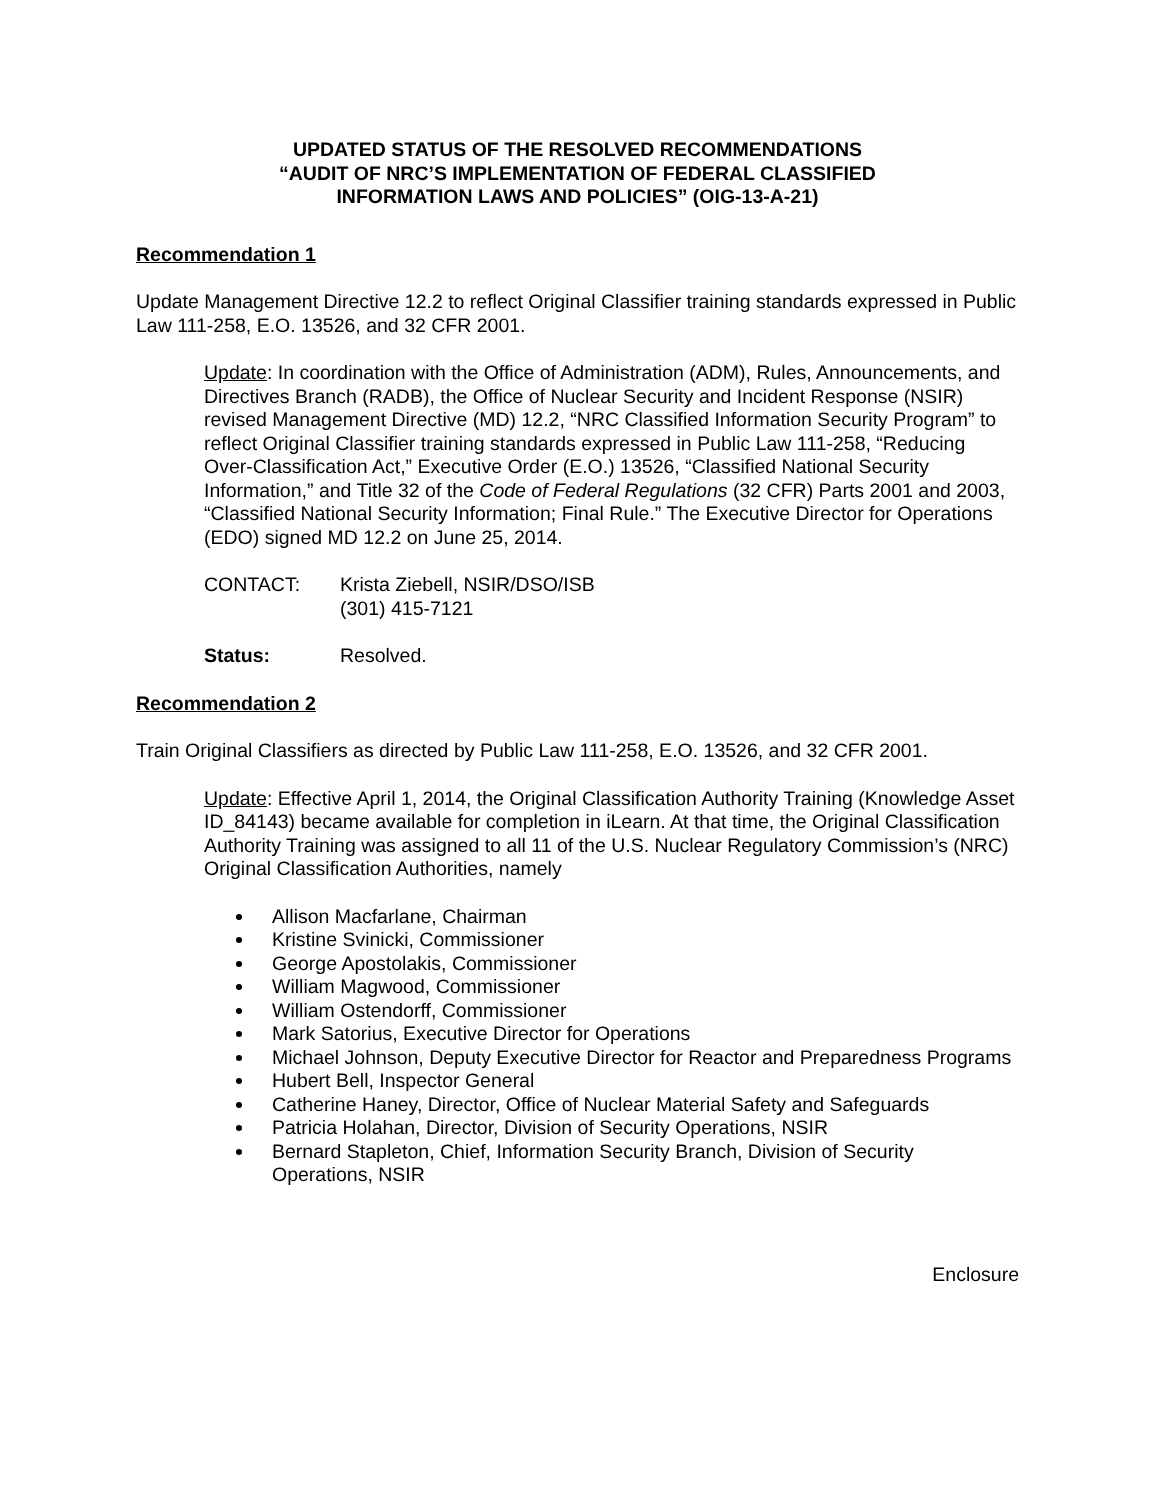UPDATED STATUS OF THE RESOLVED RECOMMENDATIONS
“AUDIT OF NRC’S IMPLEMENTATION OF FEDERAL CLASSIFIED
INFORMATION LAWS AND POLICIES” (OIG-13-A-21)
Recommendation 1
Update Management Directive 12.2 to reflect Original Classifier training standards expressed in Public Law 111-258, E.O. 13526, and 32 CFR 2001.
Update: In coordination with the Office of Administration (ADM), Rules, Announcements, and Directives Branch (RADB), the Office of Nuclear Security and Incident Response (NSIR) revised Management Directive (MD) 12.2, “NRC Classified Information Security Program” to reflect Original Classifier training standards expressed in Public Law 111-258, “Reducing Over-Classification Act,” Executive Order (E.O.) 13526, “Classified National Security Information,” and Title 32 of the Code of Federal Regulations (32 CFR) Parts 2001 and 2003, “Classified National Security Information; Final Rule.” The Executive Director for Operations (EDO) signed MD 12.2 on June 25, 2014.
CONTACT: Krista Ziebell, NSIR/DSO/ISB
(301) 415-7121
Status: Resolved.
Recommendation 2
Train Original Classifiers as directed by Public Law 111-258, E.O. 13526, and 32 CFR 2001.
Update: Effective April 1, 2014, the Original Classification Authority Training (Knowledge Asset ID_84143) became available for completion in iLearn. At that time, the Original Classification Authority Training was assigned to all 11 of the U.S. Nuclear Regulatory Commission’s (NRC) Original Classification Authorities, namely
Allison Macfarlane, Chairman
Kristine Svinicki, Commissioner
George Apostolakis, Commissioner
William Magwood, Commissioner
William Ostendorff, Commissioner
Mark Satorius, Executive Director for Operations
Michael Johnson, Deputy Executive Director for Reactor and Preparedness Programs
Hubert Bell, Inspector General
Catherine Haney, Director, Office of Nuclear Material Safety and Safeguards
Patricia Holahan, Director, Division of Security Operations, NSIR
Bernard Stapleton, Chief, Information Security Branch, Division of Security Operations, NSIR
Enclosure